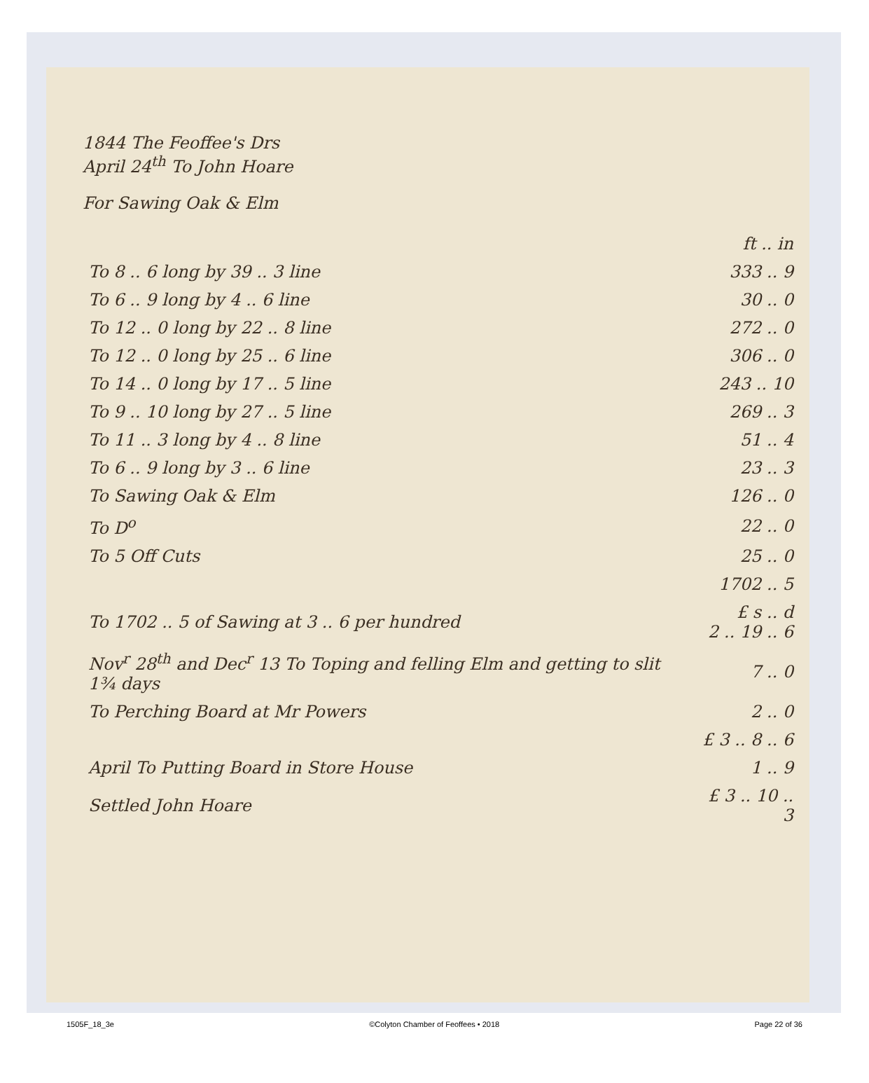1844 The Feoffee's Drs
April 24<sup>th</sup> To John Hoare
For Sawing Oak & Elm
| | ft .. in |
| To 8 .. 6 long by 39 .. 3 line | 333 .. 9 |
| To 6 .. 9 long by 4 .. 6 line | 30 .. 0 |
| To 12 .. 0 long by 22 .. 8 line | 272 .. 0 |
| To 12 .. 0 long by 25 .. 6 line | 306 .. 0 |
| To 14 .. 0 long by 17 .. 5 line | 243 .. 10 |
| To 9 .. 10 long by 27 .. 5 line | 269 .. 3 |
| To 11 .. 3 long by 4 .. 8 line | 51 .. 4 |
| To 6 .. 9 long by 3 .. 6 line | 23 .. 3 |
| To Sawing Oak & Elm | 126 .. 0 |
| To D<sup>o</sup> | 22 .. 0 |
| To 5 Off Cuts | 25 .. 0 |
| | 1702 .. 5 |
| To 1702 .. 5 of Sawing at 3 .. 6 per hundred | £ s .. d 2 .. 19 .. 6 |
| Nov<sup>r</sup> 28<sup>th</sup> and Dec<sup>r</sup> 13 To Toping and felling Elm and getting to slit 1¾ days | 7 .. 0 |
| To Perching Board at Mr Powers | 2 .. 0 |
| | £ 3 .. 8 .. 6 |
| April To Putting Board in Store House | 1 .. 9 |
| Settled John Hoare | £ 3 .. 10 .. 3 |
1505F_18_3e ©Colyton Chamber of Feoffees • 2018 Page 22 of 36